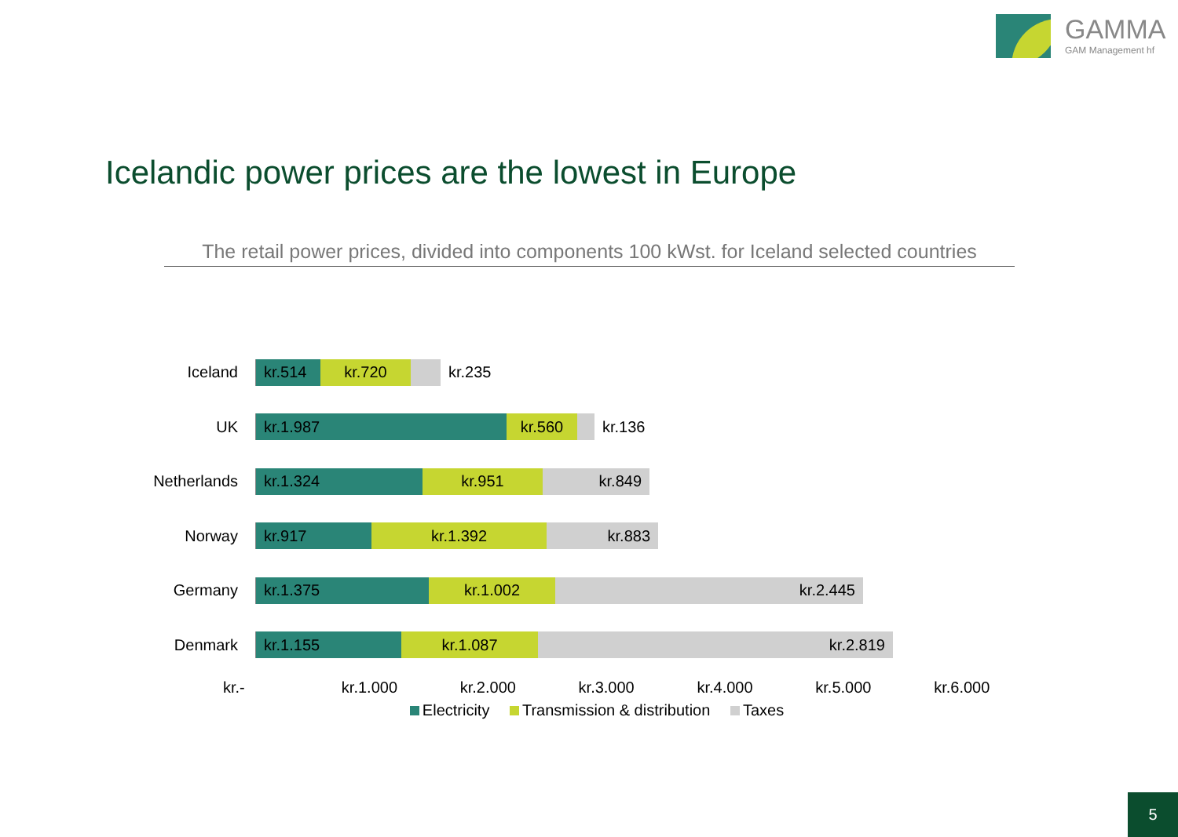GAMMA
GAM Management hf
Icelandic power prices are the lowest in Europe
The retail power prices, divided into components 100 kWst. for Iceland selected countries
Iceland
kr.514 kr.720 kr.235
UK
kr.1.987 kr.560 kr.136
Netherlands
kr.1.324 kr.951 kr.849
Norway
kr.917 kr.1.392 kr.883
Germany
kr.1.375 kr.1.002 kr.2.445
Denmark
kr.1.155 kr.1.087 kr.2.819
kr.- kr.1.000 kr.2.000 kr.3.000 kr.4.000 kr.5.000 kr.6.000
Electricity Transmission & distribution Taxes
5